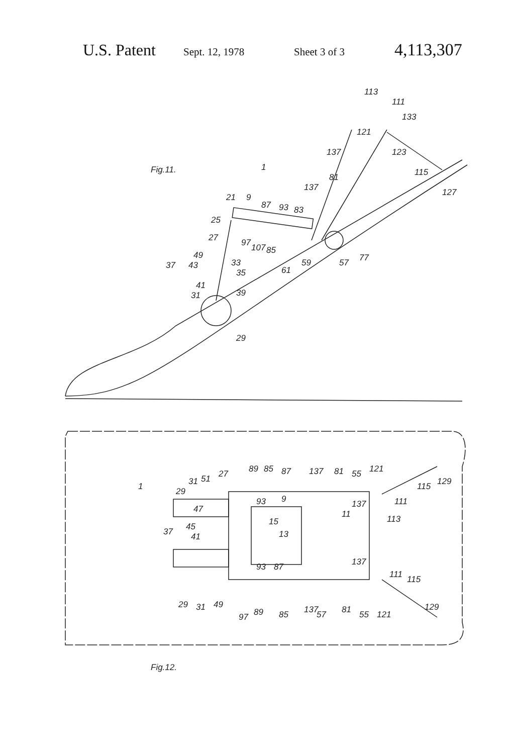U.S. Patent Sept. 12, 1978 Sheet 3 of 3 4,113,307
Fig.11.
Fig.12.
113
111
133
121
137
.
1
21
9
87
93
83
25
27
49
37
43
33
35
41
31
39
29
97
107
85
61
59
57
77
81
137
123
115
127
1
29
31
51
27
89
85
87
137
81
55
121
115
129
93
9
47
45
41
37
15
13
11
137
111
113
93
87
137
111
115
129
29
31
49
97
89
85
137
57
81
55
121